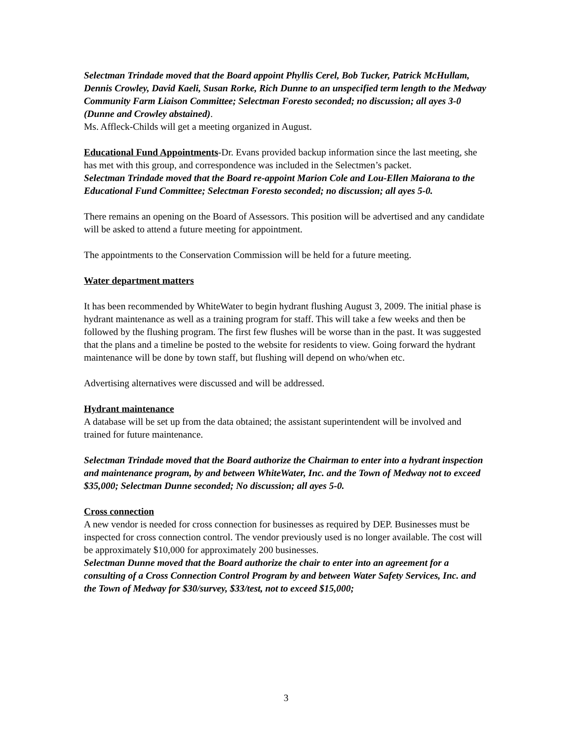Selectman Trindade moved that the Board appoint Phyllis Cerel, Bob Tucker, Patrick McHullam, Dennis Crowley, David Kaeli, Susan Rorke, Rich Dunne to an unspecified term length to the Medway Community Farm Liaison Committee; Selectman Foresto seconded; no discussion; all ayes 3-0 (Dunne and Crowley abstained).
Ms. Affleck-Childs will get a meeting organized in August.
Educational Fund Appointments-Dr. Evans provided backup information since the last meeting, she has met with this group, and correspondence was included in the Selectmen’s packet.
Selectman Trindade moved that the Board re-appoint Marion Cole and Lou-Ellen Maiorana to the Educational Fund Committee; Selectman Foresto seconded; no discussion; all ayes 5-0.
There remains an opening on the Board of Assessors. This position will be advertised and any candidate will be asked to attend a future meeting for appointment.
The appointments to the Conservation Commission will be held for a future meeting.
Water department matters
It has been recommended by WhiteWater to begin hydrant flushing August 3, 2009. The initial phase is hydrant maintenance as well as a training program for staff. This will take a few weeks and then be followed by the flushing program. The first few flushes will be worse than in the past. It was suggested that the plans and a timeline be posted to the website for residents to view. Going forward the hydrant maintenance will be done by town staff, but flushing will depend on who/when etc.
Advertising alternatives were discussed and will be addressed.
Hydrant maintenance
A database will be set up from the data obtained; the assistant superintendent will be involved and trained for future maintenance.
Selectman Trindade moved that the Board authorize the Chairman to enter into a hydrant inspection and maintenance program, by and between WhiteWater, Inc. and the Town of Medway not to exceed $35,000; Selectman Dunne seconded; No discussion; all ayes 5-0.
Cross connection
A new vendor is needed for cross connection for businesses as required by DEP. Businesses must be inspected for cross connection control. The vendor previously used is no longer available. The cost will be approximately $10,000 for approximately 200 businesses.
Selectman Dunne moved that the Board authorize the chair to enter into an agreement for a consulting of a Cross Connection Control Program by and between Water Safety Services, Inc. and the Town of Medway for $30/survey, $33/test, not to exceed $15,000;
3